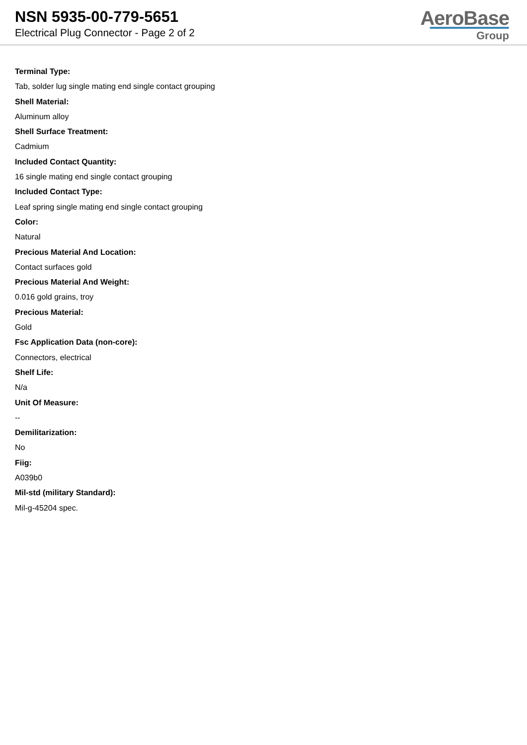NSN 5935-00-779-5651
Electrical Plug Connector - Page 2 of 2
AeroBase
Group
Terminal Type:
Tab, solder lug single mating end single contact grouping
Shell Material:
Aluminum alloy
Shell Surface Treatment:
Cadmium
Included Contact Quantity:
16 single mating end single contact grouping
Included Contact Type:
Leaf spring single mating end single contact grouping
Color:
Natural
Precious Material And Location:
Contact surfaces gold
Precious Material And Weight:
0.016 gold grains, troy
Precious Material:
Gold
Fsc Application Data (non-core):
Connectors, electrical
Shelf Life:
N/a
Unit Of Measure:
--
Demilitarization:
No
Fiig:
A039b0
Mil-std (military Standard):
Mil-g-45204 spec.